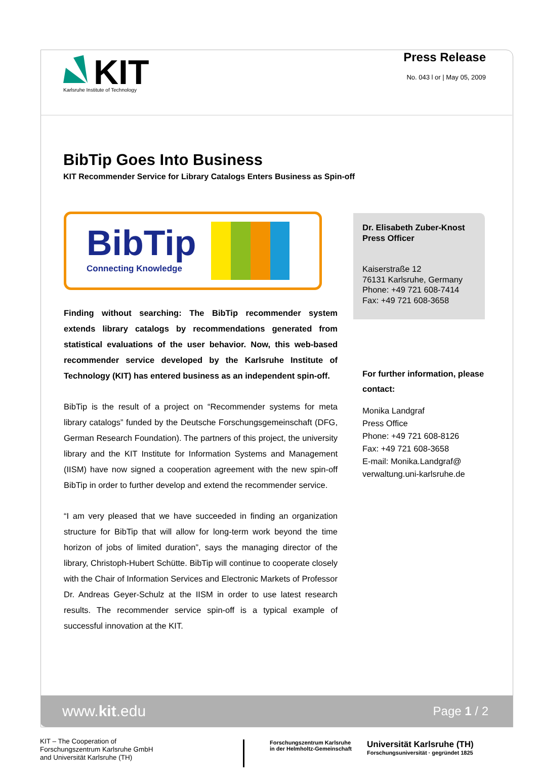KIT
Karlsruhe Institute of Technology
Press Release
No. 043 l or | May 05, 2009
BibTip Goes Into Business
KIT Recommender Service for Library Catalogs Enters Business as Spin-off
BibTip
Connecting Knowledge
Finding without searching: The BibTip recommender system extends library catalogs by recommendations generated from statistical evaluations of the user behavior. Now, this web-based recommender service developed by the Karlsruhe Institute of Technology (KIT) has entered business as an independent spin-off.
BibTip is the result of a project on “Recommender systems for meta library catalogs” funded by the Deutsche Forschungsgemeinschaft (DFG, German Research Foundation). The partners of this project, the university library and the KIT Institute for Information Systems and Management (IISM) have now signed a cooperation agreement with the new spin-off BibTip in order to further develop and extend the recommender service.
“I am very pleased that we have succeeded in finding an organization structure for BibTip that will allow for long-term work beyond the time horizon of jobs of limited duration”, says the managing director of the library, Christoph-Hubert Schütte. BibTip will continue to cooperate closely with the Chair of Information Services and Electronic Markets of Professor Dr. Andreas Geyer-Schulz at the IISM in order to use latest research results. The recommender service spin-off is a typical example of successful innovation at the KIT.
Dr. Elisabeth Zuber-Knost
Press Officer
Kaiserstraße 12
76131 Karlsruhe, Germany
Phone: +49 721 608-7414
Fax: +49 721 608-3658
For further information, please contact:
Monika Landgraf
Press Office
Phone: +49 721 608-8126
Fax: +49 721 608-3658
E-mail: Monika.Landgraf@
verwaltung.uni-karlsruhe.de
www.kit.edu Page 1 / 2
KIT – The Cooperation of
Forschungszentrum Karlsruhe GmbH
and Universität Karlsruhe (TH)
Forschungszentrum Karlsruhe
in der Helmholtz-Gemeinschaft
Universität Karlsruhe (TH)
Forschungsuniversität · gegründet 1825